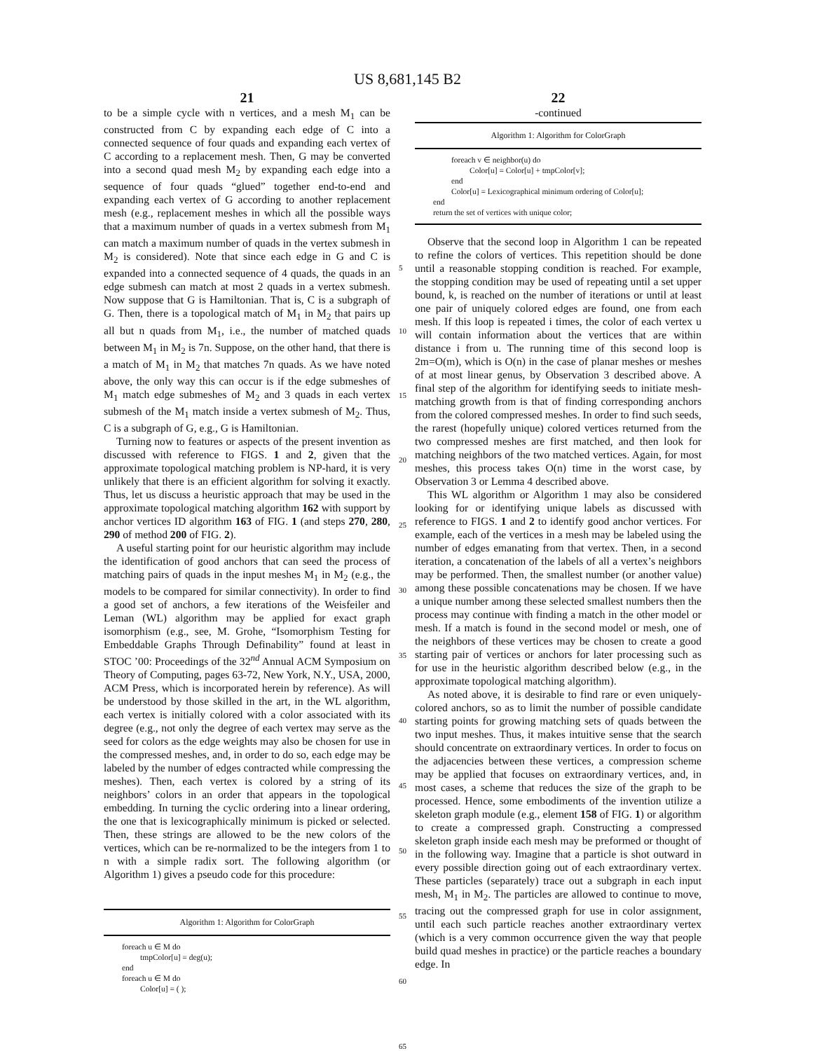US 8,681,145 B2
21
to be a simple cycle with n vertices, and a mesh M<sub>1</sub> can be constructed from C by expanding each edge of C into a connected sequence of four quads and expanding each vertex of C according to a replacement mesh. Then, G may be converted into a second quad mesh M<sub>2</sub> by expanding each edge into a sequence of four quads “glued” together end-to-end and expanding each vertex of G according to another replacement mesh (e.g., replacement meshes in which all the possible ways that a maximum number of quads in a vertex submesh from M<sub>1</sub> can match a maximum number of quads in the vertex submesh in M<sub>2</sub> is considered). Note that since each edge in G and C is expanded into a connected sequence of 4 quads, the quads in an edge submesh can match at most 2 quads in a vertex submesh. Now suppose that G is Hamiltonian. That is, C is a subgraph of G. Then, there is a topological match of M<sub>1</sub> in M<sub>2</sub> that pairs up all but n quads from M<sub>1</sub>, i.e., the number of matched quads between M<sub>1</sub> in M<sub>2</sub> is 7n. Suppose, on the other hand, that there is a match of M<sub>1</sub> in M<sub>2</sub> that matches 7n quads. As we have noted above, the only way this can occur is if the edge submeshes of M<sub>1</sub> match edge submeshes of M<sub>2</sub> and 3 quads in each vertex submesh of the M<sub>1</sub> match inside a vertex submesh of M<sub>2</sub>. Thus, C is a subgraph of G, e.g., G is Hamiltonian.
Turning now to features or aspects of the present invention as discussed with reference to FIGS. 1 and 2, given that the approximate topological matching problem is NP-hard, it is very unlikely that there is an efficient algorithm for solving it exactly. Thus, let us discuss a heuristic approach that may be used in the approximate topological matching algorithm 162 with support by anchor vertices ID algorithm 163 of FIG. 1 (and steps 270, 280, 290 of method 200 of FIG. 2).
A useful starting point for our heuristic algorithm may include the identification of good anchors that can seed the process of matching pairs of quads in the input meshes M<sub>1</sub> in M<sub>2</sub> (e.g., the models to be compared for similar connectivity). In order to find a good set of anchors, a few iterations of the Weisfeiler and Leman (WL) algorithm may be applied for exact graph isomorphism (e.g., see, M. Grohe, “Isomorphism Testing for Embeddable Graphs Through Definability” found at least in STOC ’00: Proceedings of the 32<sup>nd</sup> Annual ACM Symposium on Theory of Computing, pages 63-72, New York, N.Y., USA, 2000, ACM Press, which is incorporated herein by reference). As will be understood by those skilled in the art, in the WL algorithm, each vertex is initially colored with a color associated with its degree (e.g., not only the degree of each vertex may serve as the seed for colors as the edge weights may also be chosen for use in the compressed meshes, and, in order to do so, each edge may be labeled by the number of edges contracted while compressing the meshes). Then, each vertex is colored by a string of its neighbors’ colors in an order that appears in the topological embedding. In turning the cyclic ordering into a linear ordering, the one that is lexicographically minimum is picked or selected. Then, these strings are allowed to be the new colors of the vertices, which can be re-normalized to be the integers from 1 to n with a simple radix sort. The following algorithm (or Algorithm 1) gives a pseudo code for this procedure:
Algorithm 1: Algorithm for ColorGraph
foreach u ∈ M do
tmpColor[u] = deg(u);
end
foreach u ∈ M do
Color[u] = ( );
5
10
15
20
25
30
35
40
45
50
55
60
65
22
-continued
Algorithm 1: Algorithm for ColorGraph
foreach v ∈ neighbor(u) do
Color[u] = Color[u] + tmpColor[v];
end
Color[u] = Lexicographical minimum ordering of Color[u];
end
return the set of vertices with unique color;
Observe that the second loop in Algorithm 1 can be repeated to refine the colors of vertices. This repetition should be done until a reasonable stopping condition is reached. For example, the stopping condition may be used of repeating until a set upper bound, k, is reached on the number of iterations or until at least one pair of uniquely colored edges are found, one from each mesh. If this loop is repeated i times, the color of each vertex u will contain information about the vertices that are within distance i from u. The running time of this second loop is 2m=O(m), which is O(n) in the case of planar meshes or meshes of at most linear genus, by Observation 3 described above. A final step of the algorithm for identifying seeds to initiate mesh-matching growth from is that of finding corresponding anchors from the colored compressed meshes. In order to find such seeds, the rarest (hopefully unique) colored vertices returned from the two compressed meshes are first matched, and then look for matching neighbors of the two matched vertices. Again, for most meshes, this process takes O(n) time in the worst case, by Observation 3 or Lemma 4 described above.
This WL algorithm or Algorithm 1 may also be considered looking for or identifying unique labels as discussed with reference to FIGS. 1 and 2 to identify good anchor vertices. For example, each of the vertices in a mesh may be labeled using the number of edges emanating from that vertex. Then, in a second iteration, a concatenation of the labels of all a vertex’s neighbors may be performed. Then, the smallest number (or another value) among these possible concatenations may be chosen. If we have a unique number among these selected smallest numbers then the process may continue with finding a match in the other model or mesh. If a match is found in the second model or mesh, one of the neighbors of these vertices may be chosen to create a good starting pair of vertices or anchors for later processing such as for use in the heuristic algorithm described below (e.g., in the approximate topological matching algorithm).
As noted above, it is desirable to find rare or even uniquely-colored anchors, so as to limit the number of possible candidate starting points for growing matching sets of quads between the two input meshes. Thus, it makes intuitive sense that the search should concentrate on extraordinary vertices. In order to focus on the adjacencies between these vertices, a compression scheme may be applied that focuses on extraordinary vertices, and, in most cases, a scheme that reduces the size of the graph to be processed. Hence, some embodiments of the invention utilize a skeleton graph module (e.g., element 158 of FIG. 1) or algorithm to create a compressed graph. Constructing a compressed skeleton graph inside each mesh may be preformed or thought of in the following way. Imagine that a particle is shot outward in every possible direction going out of each extraordinary vertex. These particles (separately) trace out a subgraph in each input mesh, M<sub>1</sub> in M<sub>2</sub>. The particles are allowed to continue to move, tracing out the compressed graph for use in color assignment, until each such particle reaches another extraordinary vertex (which is a very common occurrence given the way that people build quad meshes in practice) or the particle reaches a boundary edge. In